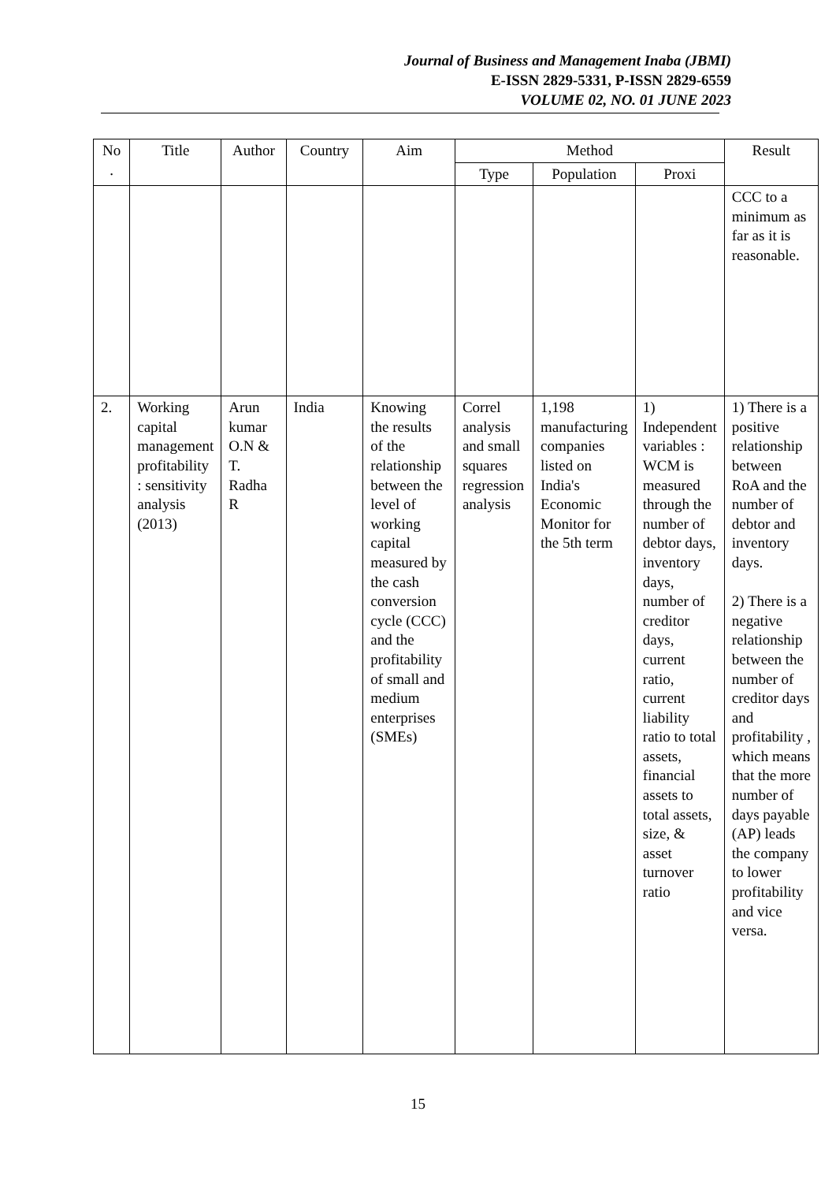Journal of Business and Management Inaba (JBMI)
E-ISSN 2829-5331, P-ISSN 2829-6559
VOLUME 02, NO. 01 JUNE 2023
| No . | Title | Author | Country | Aim | Method | | | Result |
| --- | --- | --- | --- | --- | --- | --- | --- | --- |
| | | | | | Type | Population | Proxi | |
| | | | | | | | | CCC to a minimum as far as it is reasonable. |
| 2. | Working capital management profitability : sensitivity analysis (2013) | Arun kumar O.N & T. Radha R | India | Knowing the results of the relationship between the level of working capital measured by the cash conversion cycle (CCC) and the profitability of small and medium enterprises (SMEs) | Correl analysis and small squares regression analysis | 1,198 manufacturing companies listed on India's Economic Monitor for the 5th term | 1) Independent variables : WCM is measured through the number of debtor days, inventory days, number of creditor days, current ratio, current liability ratio to total assets, financial assets to total assets, size, & asset turnover ratio | 1) There is a positive relationship between RoA and the number of debtor and inventory days. 2) There is a negative relationship between the number of creditor days and profitability , which means that the more number of days payable (AP) leads the company to lower profitability and vice versa. |
15